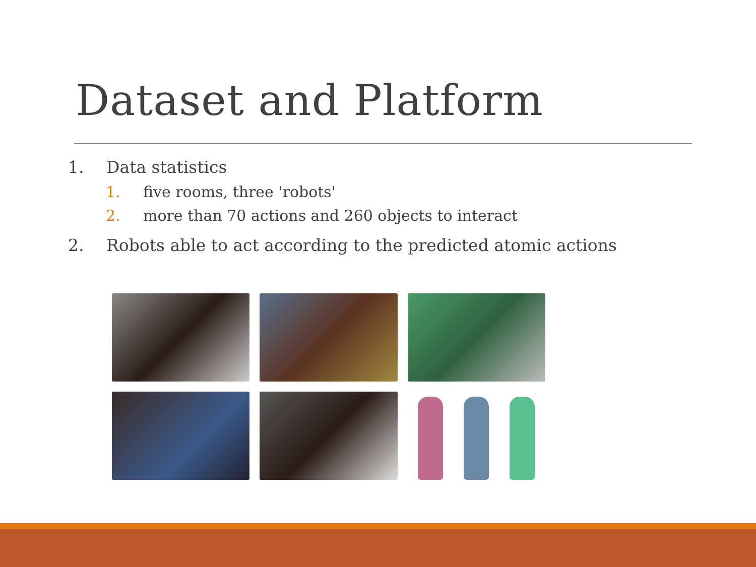Dataset and Platform
1. Data statistics
1. five rooms, three 'robots'
2. more than 70 actions and 260 objects to interact
2. Robots able to act according to the predicted atomic actions